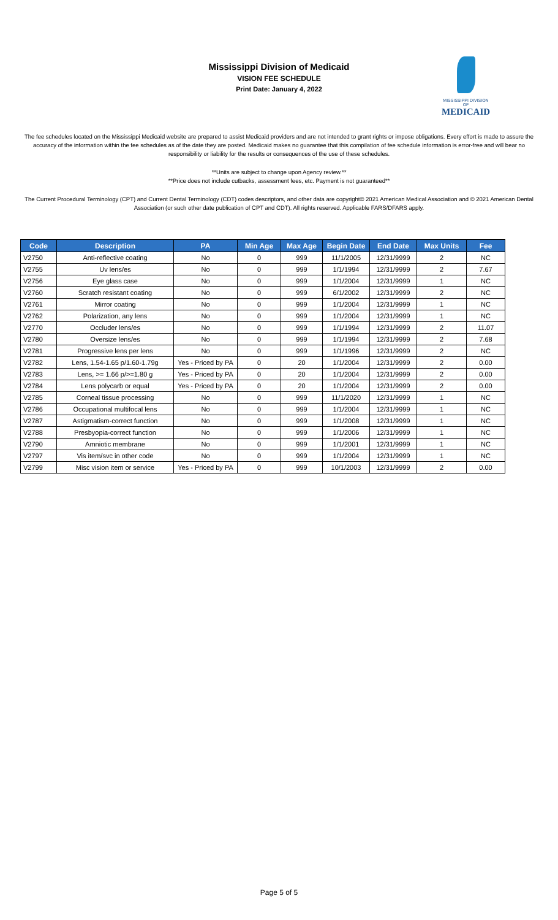Mississippi Division of Medicaid
VISION FEE SCHEDULE
Print Date: January 4, 2022
MISSISSIPPI DIVISION OF
MEDICAID
The fee schedules located on the Mississippi Medicaid website are prepared to assist Medicaid providers and are not intended to grant rights or impose obligations. Every effort is made to assure the accuracy of the information within the fee schedules as of the date they are posted. Medicaid makes no guarantee that this compilation of fee schedule information is error-free and will bear no responsibility or liability for the results or consequences of the use of these schedules.
**Units are subject to change upon Agency review.**
**Price does not include cutbacks, assessment fees, etc. Payment is not guaranteed**
The Current Procedural Terminology (CPT) and Current Dental Terminology (CDT) codes descriptors, and other data are copyright© 2021 American Medical Association and © 2021 American Dental Association (or such other date publication of CPT and CDT). All rights reserved. Applicable FARS/DFARS apply.
| Code | Description | PA | Min Age | Max Age | Begin Date | End Date | Max Units | Fee |
| --- | --- | --- | --- | --- | --- | --- | --- | --- |
| V2750 | Anti-reflective coating | No | 0 | 999 | 11/1/2005 | 12/31/9999 | 2 | NC |
| V2755 | Uv lens/es | No | 0 | 999 | 1/1/1994 | 12/31/9999 | 2 | 7.67 |
| V2756 | Eye glass case | No | 0 | 999 | 1/1/2004 | 12/31/9999 | 1 | NC |
| V2760 | Scratch resistant coating | No | 0 | 999 | 6/1/2002 | 12/31/9999 | 2 | NC |
| V2761 | Mirror coating | No | 0 | 999 | 1/1/2004 | 12/31/9999 | 1 | NC |
| V2762 | Polarization, any lens | No | 0 | 999 | 1/1/2004 | 12/31/9999 | 1 | NC |
| V2770 | Occluder lens/es | No | 0 | 999 | 1/1/1994 | 12/31/9999 | 2 | 11.07 |
| V2780 | Oversize lens/es | No | 0 | 999 | 1/1/1994 | 12/31/9999 | 2 | 7.68 |
| V2781 | Progressive lens per lens | No | 0 | 999 | 1/1/1996 | 12/31/9999 | 2 | NC |
| V2782 | Lens, 1.54-1.65 p/1.60-1.79g | Yes - Priced by PA | 0 | 20 | 1/1/2004 | 12/31/9999 | 2 | 0.00 |
| V2783 | Lens, >= 1.66 p/>=1.80 g | Yes - Priced by PA | 0 | 20 | 1/1/2004 | 12/31/9999 | 2 | 0.00 |
| V2784 | Lens polycarb or equal | Yes - Priced by PA | 0 | 20 | 1/1/2004 | 12/31/9999 | 2 | 0.00 |
| V2785 | Corneal tissue processing | No | 0 | 999 | 11/1/2020 | 12/31/9999 | 1 | NC |
| V2786 | Occupational multifocal lens | No | 0 | 999 | 1/1/2004 | 12/31/9999 | 1 | NC |
| V2787 | Astigmatism-correct function | No | 0 | 999 | 1/1/2008 | 12/31/9999 | 1 | NC |
| V2788 | Presbyopia-correct function | No | 0 | 999 | 1/1/2006 | 12/31/9999 | 1 | NC |
| V2790 | Amniotic membrane | No | 0 | 999 | 1/1/2001 | 12/31/9999 | 1 | NC |
| V2797 | Vis item/svc in other code | No | 0 | 999 | 1/1/2004 | 12/31/9999 | 1 | NC |
| V2799 | Misc vision item or service | Yes - Priced by PA | 0 | 999 | 10/1/2003 | 12/31/9999 | 2 | 0.00 |
Page 5 of 5